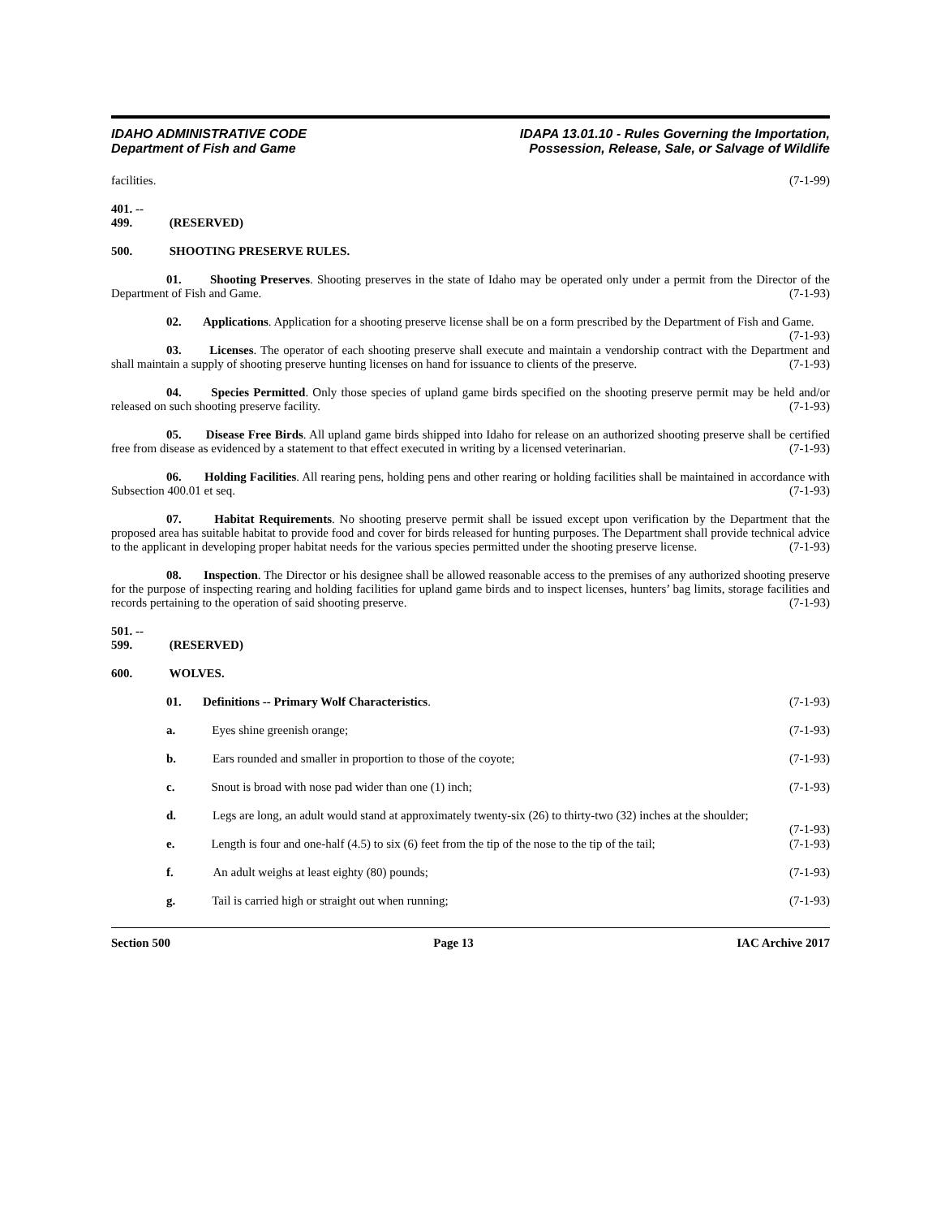IDAHO ADMINISTRATIVE CODE
Department of Fish and Game
IDAPA 13.01.10 - Rules Governing the Importation,
Possession, Release, Sale, or Salvage of Wildlife
facilities. (7-1-99)
401. -- 499. (RESERVED)
500. SHOOTING PRESERVE RULES.
01. Shooting Preserves. Shooting preserves in the state of Idaho may be operated only under a permit from the Director of the Department of Fish and Game. (7-1-93)
02. Applications. Application for a shooting preserve license shall be on a form prescribed by the Department of Fish and Game. (7-1-93)
03. Licenses. The operator of each shooting preserve shall execute and maintain a vendorship contract with the Department and shall maintain a supply of shooting preserve hunting licenses on hand for issuance to clients of the preserve. (7-1-93)
04. Species Permitted. Only those species of upland game birds specified on the shooting preserve permit may be held and/or released on such shooting preserve facility. (7-1-93)
05. Disease Free Birds. All upland game birds shipped into Idaho for release on an authorized shooting preserve shall be certified free from disease as evidenced by a statement to that effect executed in writing by a licensed veterinarian. (7-1-93)
06. Holding Facilities. All rearing pens, holding pens and other rearing or holding facilities shall be maintained in accordance with Subsection 400.01 et seq. (7-1-93)
07. Habitat Requirements. No shooting preserve permit shall be issued except upon verification by the Department that the proposed area has suitable habitat to provide food and cover for birds released for hunting purposes. The Department shall provide technical advice to the applicant in developing proper habitat needs for the various species permitted under the shooting preserve license. (7-1-93)
08. Inspection. The Director or his designee shall be allowed reasonable access to the premises of any authorized shooting preserve for the purpose of inspecting rearing and holding facilities for upland game birds and to inspect licenses, hunters’ bag limits, storage facilities and records pertaining to the operation of said shooting preserve. (7-1-93)
501. -- 599. (RESERVED)
600. WOLVES.
01. Definitions -- Primary Wolf Characteristics. (7-1-93)
a. Eyes shine greenish orange; (7-1-93)
b. Ears rounded and smaller in proportion to those of the coyote; (7-1-93)
c. Snout is broad with nose pad wider than one (1) inch; (7-1-93)
d. Legs are long, an adult would stand at approximately twenty-six (26) to thirty-two (32) inches at the shoulder; (7-1-93)
e. Length is four and one-half (4.5) to six (6) feet from the tip of the nose to the tip of the tail; (7-1-93)
f. An adult weighs at least eighty (80) pounds; (7-1-93)
g. Tail is carried high or straight out when running; (7-1-93)
Section 500 Page 13 IAC Archive 2017